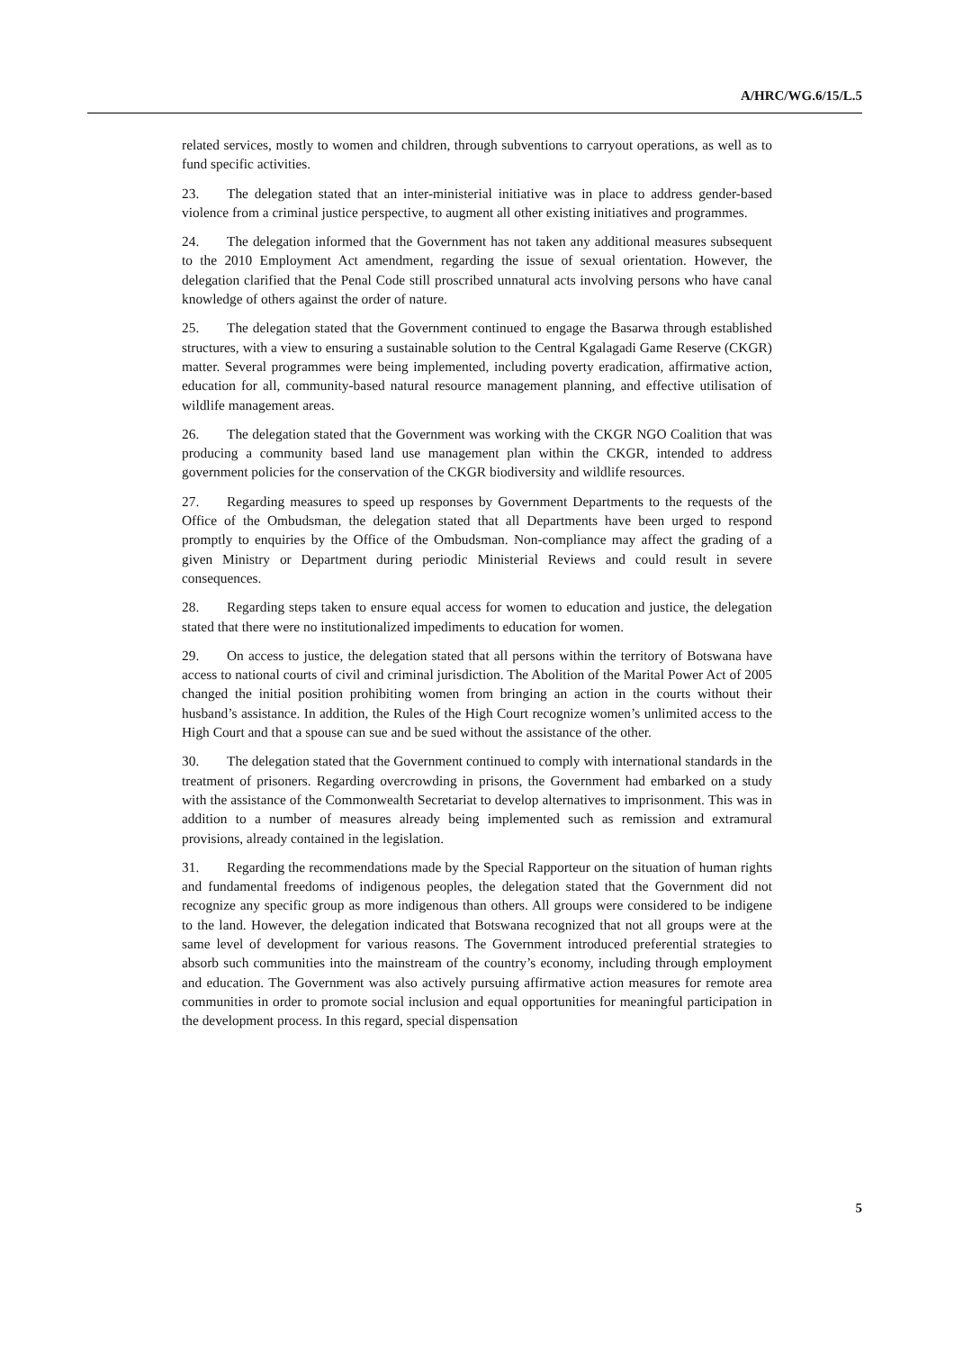A/HRC/WG.6/15/L.5
related services, mostly to women and children, through subventions to carryout operations, as well as to fund specific activities.
23. The delegation stated that an inter-ministerial initiative was in place to address gender-based violence from a criminal justice perspective, to augment all other existing initiatives and programmes.
24. The delegation informed that the Government has not taken any additional measures subsequent to the 2010 Employment Act amendment, regarding the issue of sexual orientation. However, the delegation clarified that the Penal Code still proscribed unnatural acts involving persons who have canal knowledge of others against the order of nature.
25. The delegation stated that the Government continued to engage the Basarwa through established structures, with a view to ensuring a sustainable solution to the Central Kgalagadi Game Reserve (CKGR) matter. Several programmes were being implemented, including poverty eradication, affirmative action, education for all, community-based natural resource management planning, and effective utilisation of wildlife management areas.
26. The delegation stated that the Government was working with the CKGR NGO Coalition that was producing a community based land use management plan within the CKGR, intended to address government policies for the conservation of the CKGR biodiversity and wildlife resources.
27. Regarding measures to speed up responses by Government Departments to the requests of the Office of the Ombudsman, the delegation stated that all Departments have been urged to respond promptly to enquiries by the Office of the Ombudsman. Non-compliance may affect the grading of a given Ministry or Department during periodic Ministerial Reviews and could result in severe consequences.
28. Regarding steps taken to ensure equal access for women to education and justice, the delegation stated that there were no institutionalized impediments to education for women.
29. On access to justice, the delegation stated that all persons within the territory of Botswana have access to national courts of civil and criminal jurisdiction. The Abolition of the Marital Power Act of 2005 changed the initial position prohibiting women from bringing an action in the courts without their husband’s assistance. In addition, the Rules of the High Court recognize women’s unlimited access to the High Court and that a spouse can sue and be sued without the assistance of the other.
30. The delegation stated that the Government continued to comply with international standards in the treatment of prisoners. Regarding overcrowding in prisons, the Government had embarked on a study with the assistance of the Commonwealth Secretariat to develop alternatives to imprisonment. This was in addition to a number of measures already being implemented such as remission and extramural provisions, already contained in the legislation.
31. Regarding the recommendations made by the Special Rapporteur on the situation of human rights and fundamental freedoms of indigenous peoples, the delegation stated that the Government did not recognize any specific group as more indigenous than others. All groups were considered to be indigene to the land. However, the delegation indicated that Botswana recognized that not all groups were at the same level of development for various reasons. The Government introduced preferential strategies to absorb such communities into the mainstream of the country’s economy, including through employment and education. The Government was also actively pursuing affirmative action measures for remote area communities in order to promote social inclusion and equal opportunities for meaningful participation in the development process. In this regard, special dispensation
5